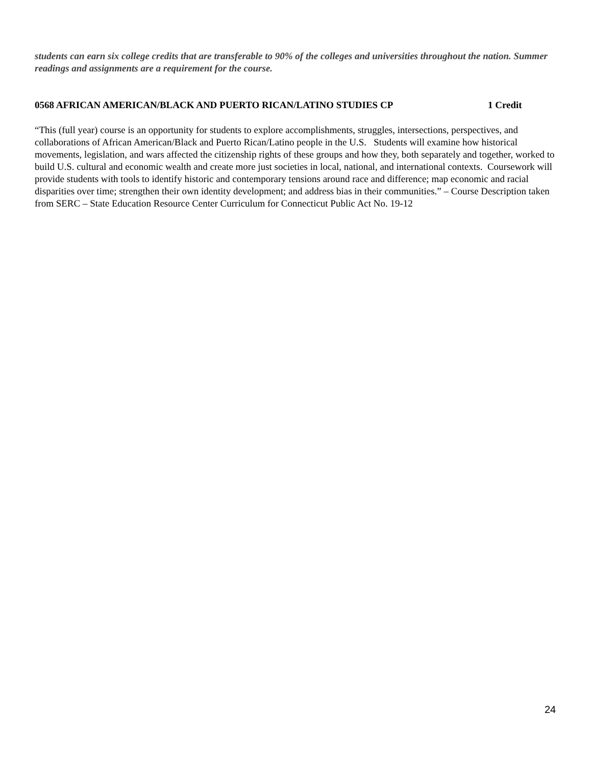students can earn six college credits that are transferable to 90% of the colleges and universities throughout the nation. Summer readings and assignments are a requirement for the course.
0568 AFRICAN AMERICAN/BLACK AND PUERTO RICAN/LATINO STUDIES CP 1 Credit
“This (full year) course is an opportunity for students to explore accomplishments, struggles, intersections, perspectives, and collaborations of African American/Black and Puerto Rican/Latino people in the U.S. Students will examine how historical movements, legislation, and wars affected the citizenship rights of these groups and how they, both separately and together, worked to build U.S. cultural and economic wealth and create more just societies in local, national, and international contexts. Coursework will provide students with tools to identify historic and contemporary tensions around race and difference; map economic and racial disparities over time; strengthen their own identity development; and address bias in their communities.” – Course Description taken from SERC – State Education Resource Center Curriculum for Connecticut Public Act No. 19-12
24